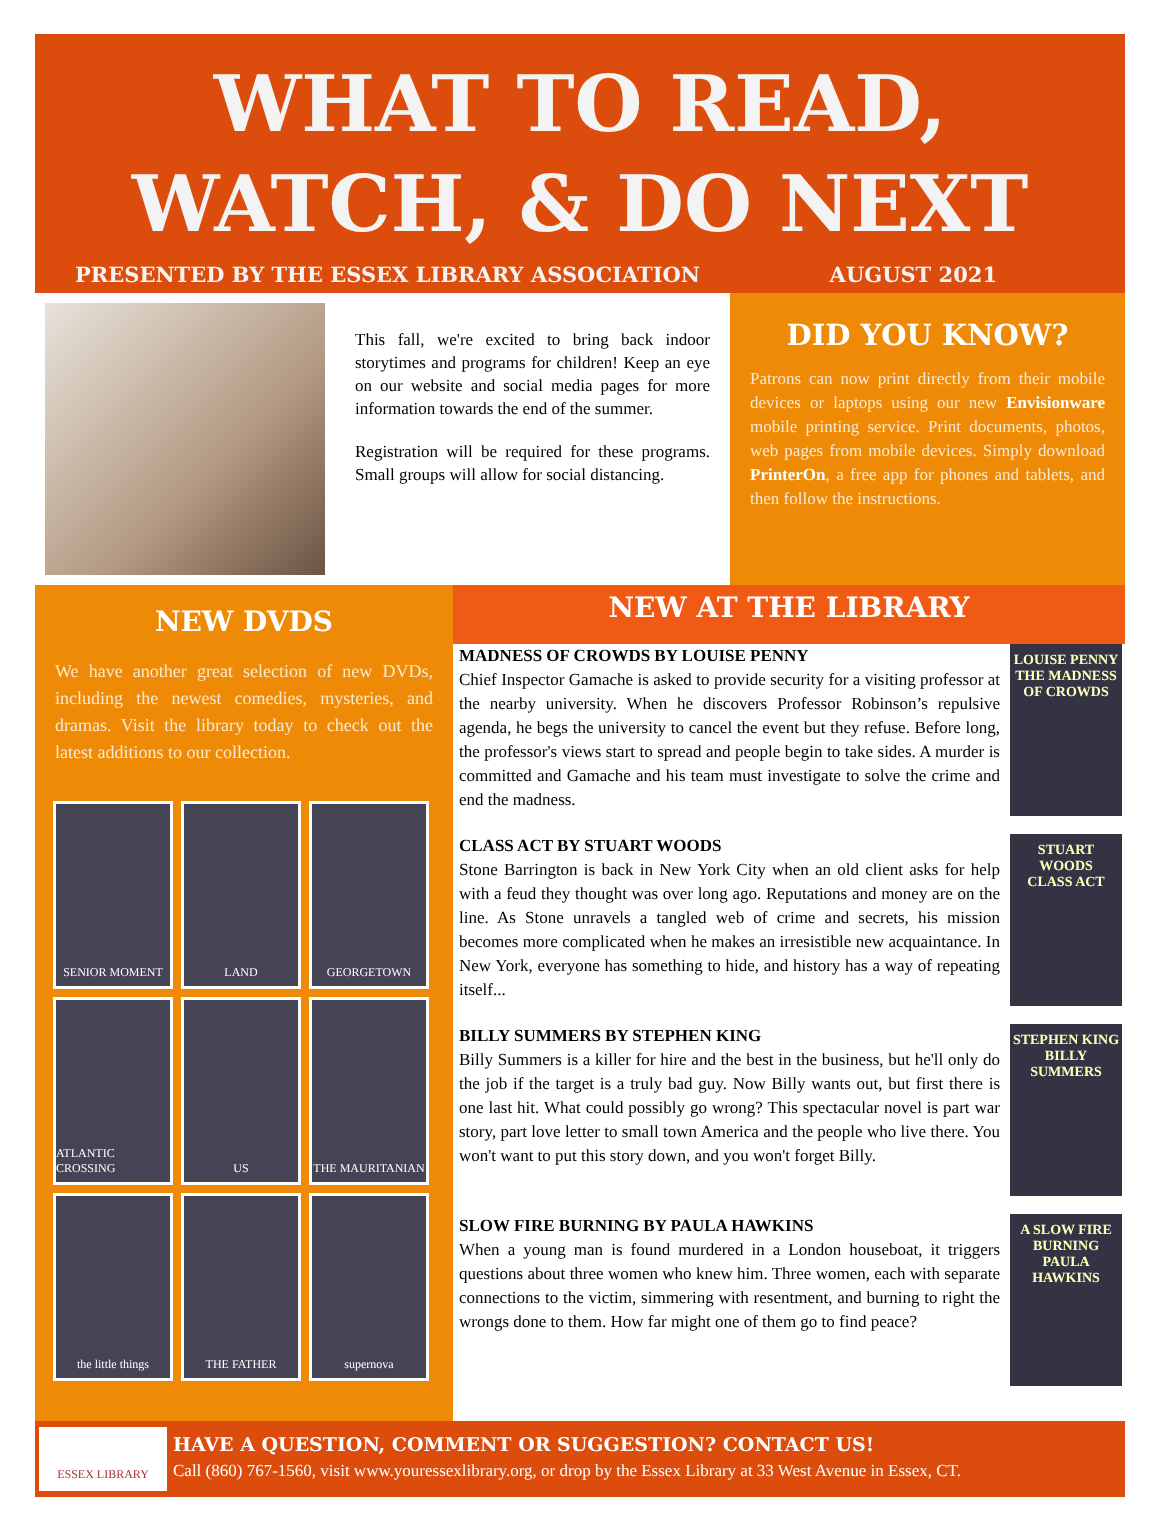WHAT TO READ,
WATCH, & DO NEXT
PRESENTED BY THE ESSEX LIBRARY ASSOCIATION AUGUST 2021
This fall, we're excited to bring back indoor storytimes and programs for children! Keep an eye on our website and social media pages for more information towards the end of the summer.
Registration will be required for these programs. Small groups will allow for social distancing.
DID YOU KNOW?
Patrons can now print directly from their mobile devices or laptops using our new Envisionware mobile printing service. Print documents, photos, web pages from mobile devices. Simply download PrinterOn, a free app for phones and tablets, and then follow the instructions.
NEW DVDS
We have another great selection of new DVDs, including the newest comedies, mysteries, and dramas. Visit the library today to check out the latest additions to our collection.
SENIOR MOMENT
LAND
GEORGETOWN
ATLANTIC CROSSING
US
THE MAURITANIAN
the little things
THE FATHER
supernova
NEW AT THE LIBRARY
MADNESS OF CROWDS BY LOUISE PENNY
Chief Inspector Gamache is asked to provide security for a visiting professor at the nearby university. When he discovers Professor Robinson’s repulsive agenda, he begs the university to cancel the event but they refuse. Before long, the professor's views start to spread and people begin to take sides. A murder is committed and Gamache and his team must investigate to solve the crime and end the madness.
LOUISE PENNY
THE MADNESS OF CROWDS
CLASS ACT BY STUART WOODS
Stone Barrington is back in New York City when an old client asks for help with a feud they thought was over long ago. Reputations and money are on the line. As Stone unravels a tangled web of crime and secrets, his mission becomes more complicated when he makes an irresistible new acquaintance. In New York, everyone has something to hide, and history has a way of repeating itself...
STUART WOODS
CLASS ACT
BILLY SUMMERS BY STEPHEN KING
Billy Summers is a killer for hire and the best in the business, but he'll only do the job if the target is a truly bad guy. Now Billy wants out, but first there is one last hit. What could possibly go wrong? This spectacular novel is part war story, part love letter to small town America and the people who live there. You won't want to put this story down, and you won't forget Billy.
STEPHEN KING
BILLY SUMMERS
SLOW FIRE BURNING BY PAULA HAWKINS
When a young man is found murdered in a London houseboat, it triggers questions about three women who knew him. Three women, each with separate connections to the victim, simmering with resentment, and burning to right the wrongs done to them. How far might one of them go to find peace?
A SLOW FIRE BURNING
PAULA HAWKINS
ESSEX LIBRARY
HAVE A QUESTION, COMMENT OR SUGGESTION? CONTACT US!
Call (860) 767-1560, visit www.youressexlibrary.org, or drop by the Essex Library at 33 West Avenue in Essex, CT.